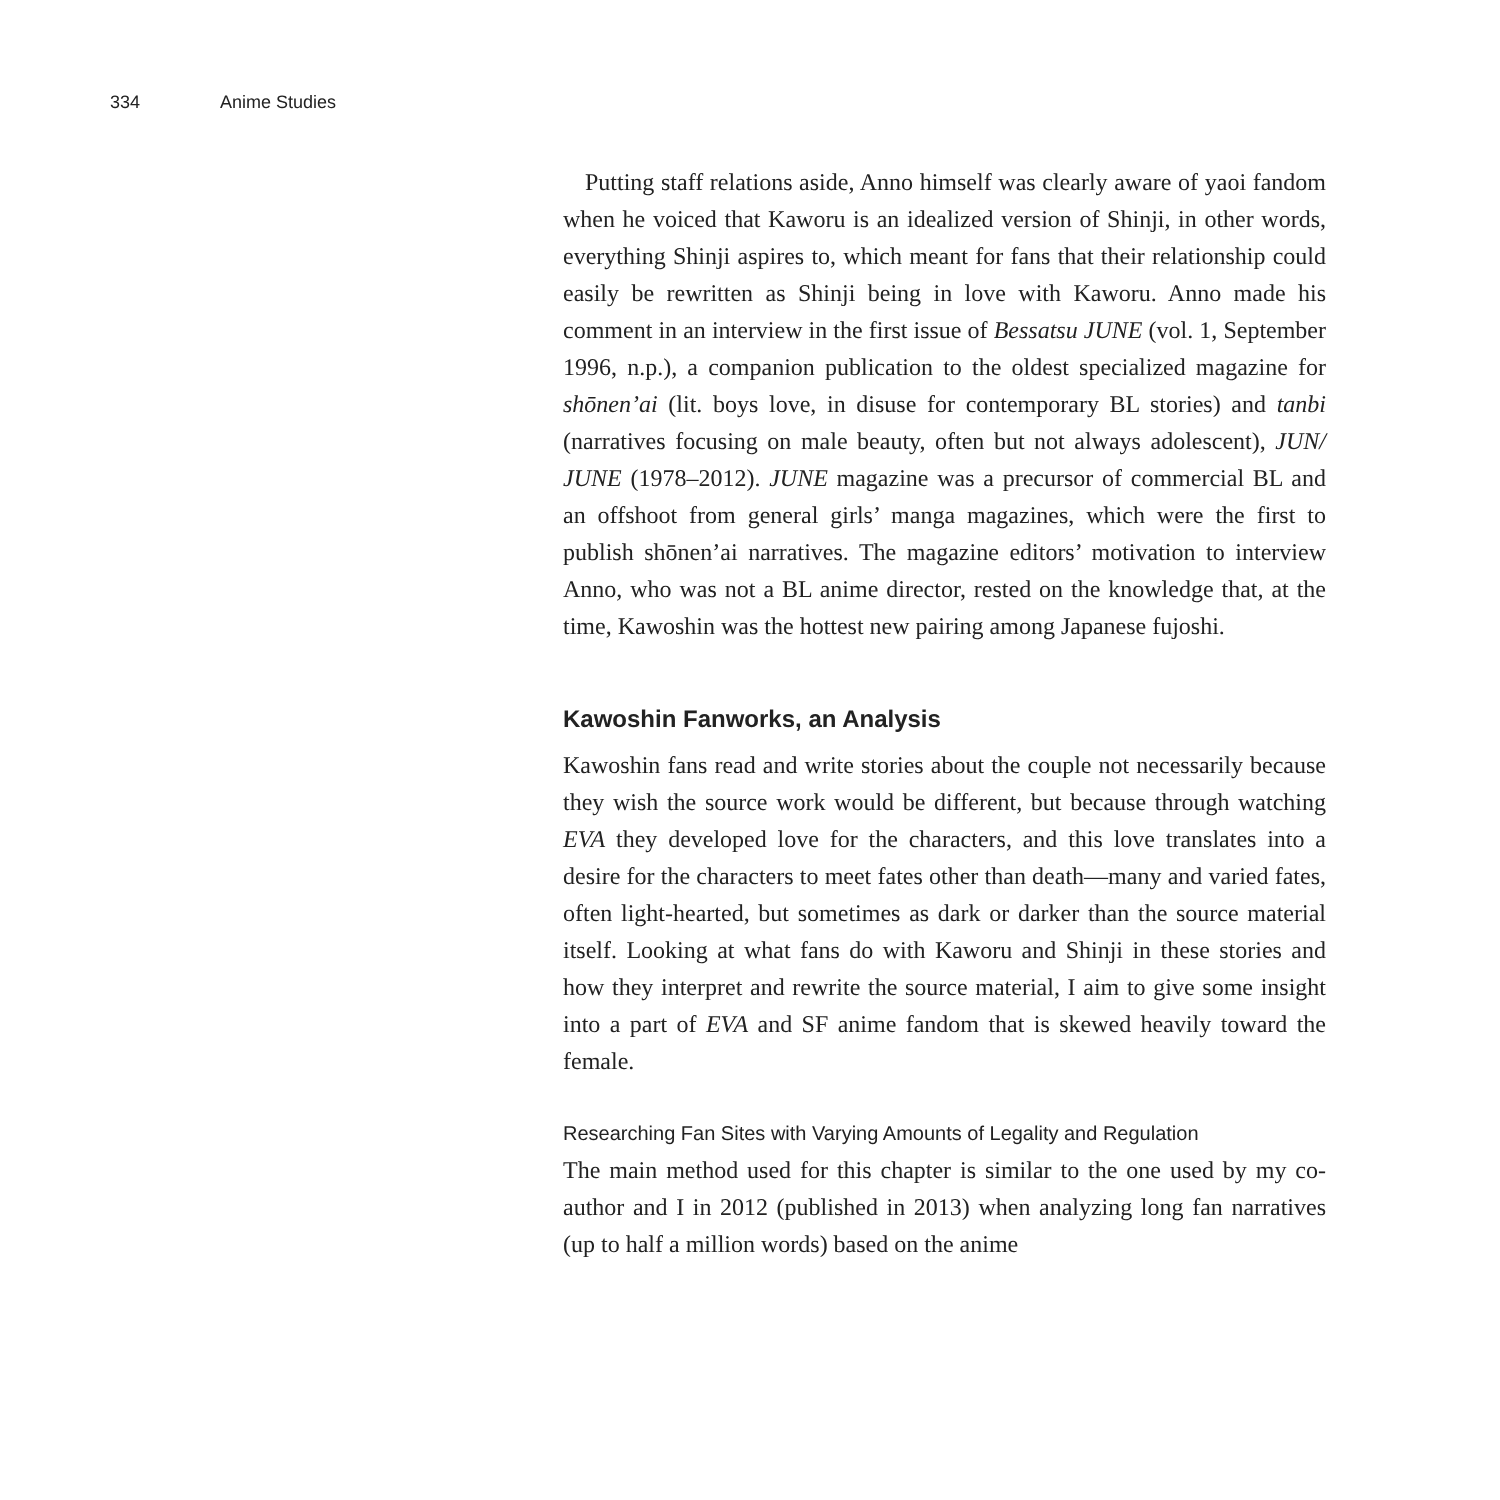334 Anime Studies
Putting staff relations aside, Anno himself was clearly aware of yaoi fandom when he voiced that Kaworu is an idealized version of Shinji, in other words, everything Shinji aspires to, which meant for fans that their relationship could easily be rewritten as Shinji being in love with Kaworu. Anno made his comment in an interview in the first issue of Bessatsu JUNE (vol. 1, September 1996, n.p.), a companion publication to the oldest specialized magazine for shōnen’ai (lit. boys love, in disuse for contemporary BL stories) and tanbi (narratives focusing on male beauty, often but not always adolescent), JUN/ JUNE (1978–2012). JUNE magazine was a precursor of commercial BL and an offshoot from general girls’ manga magazines, which were the first to publish shōnen’ai narratives. The magazine editors’ motivation to interview Anno, who was not a BL anime director, rested on the knowledge that, at the time, Kawoshin was the hottest new pairing among Japanese fujoshi.
Kawoshin Fanworks, an Analysis
Kawoshin fans read and write stories about the couple not necessarily because they wish the source work would be different, but because through watching EVA they developed love for the characters, and this love translates into a desire for the characters to meet fates other than death—many and varied fates, often light-hearted, but sometimes as dark or darker than the source material itself. Looking at what fans do with Kaworu and Shinji in these stories and how they interpret and rewrite the source material, I aim to give some insight into a part of EVA and SF anime fandom that is skewed heavily toward the female.
Researching Fan Sites with Varying Amounts of Legality and Regulation
The main method used for this chapter is similar to the one used by my co-author and I in 2012 (published in 2013) when analyzing long fan narratives (up to half a million words) based on the anime